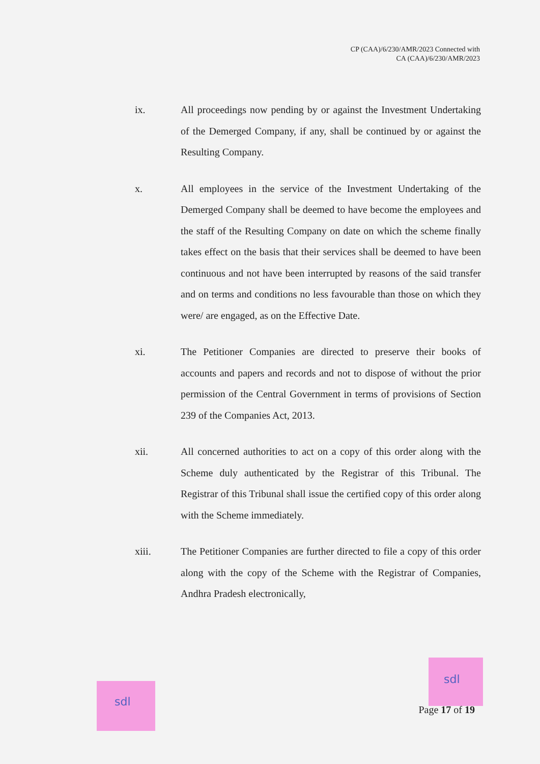CP (CAA)/6/230/AMR/2023 Connected with
CA (CAA)/6/230/AMR/2023
ix. All proceedings now pending by or against the Investment Undertaking of the Demerged Company, if any, shall be continued by or against the Resulting Company.
x. All employees in the service of the Investment Undertaking of the Demerged Company shall be deemed to have become the employees and the staff of the Resulting Company on date on which the scheme finally takes effect on the basis that their services shall be deemed to have been continuous and not have been interrupted by reasons of the said transfer and on terms and conditions no less favourable than those on which they were/ are engaged, as on the Effective Date.
xi. The Petitioner Companies are directed to preserve their books of accounts and papers and records and not to dispose of without the prior permission of the Central Government in terms of provisions of Section 239 of the Companies Act, 2013.
xii. All concerned authorities to act on a copy of this order along with the Scheme duly authenticated by the Registrar of this Tribunal. The Registrar of this Tribunal shall issue the certified copy of this order along with the Scheme immediately.
xiii. The Petitioner Companies are further directed to file a copy of this order along with the copy of the Scheme with the Registrar of Companies, Andhra Pradesh electronically,
sdl
sdl
Page 17 of 19